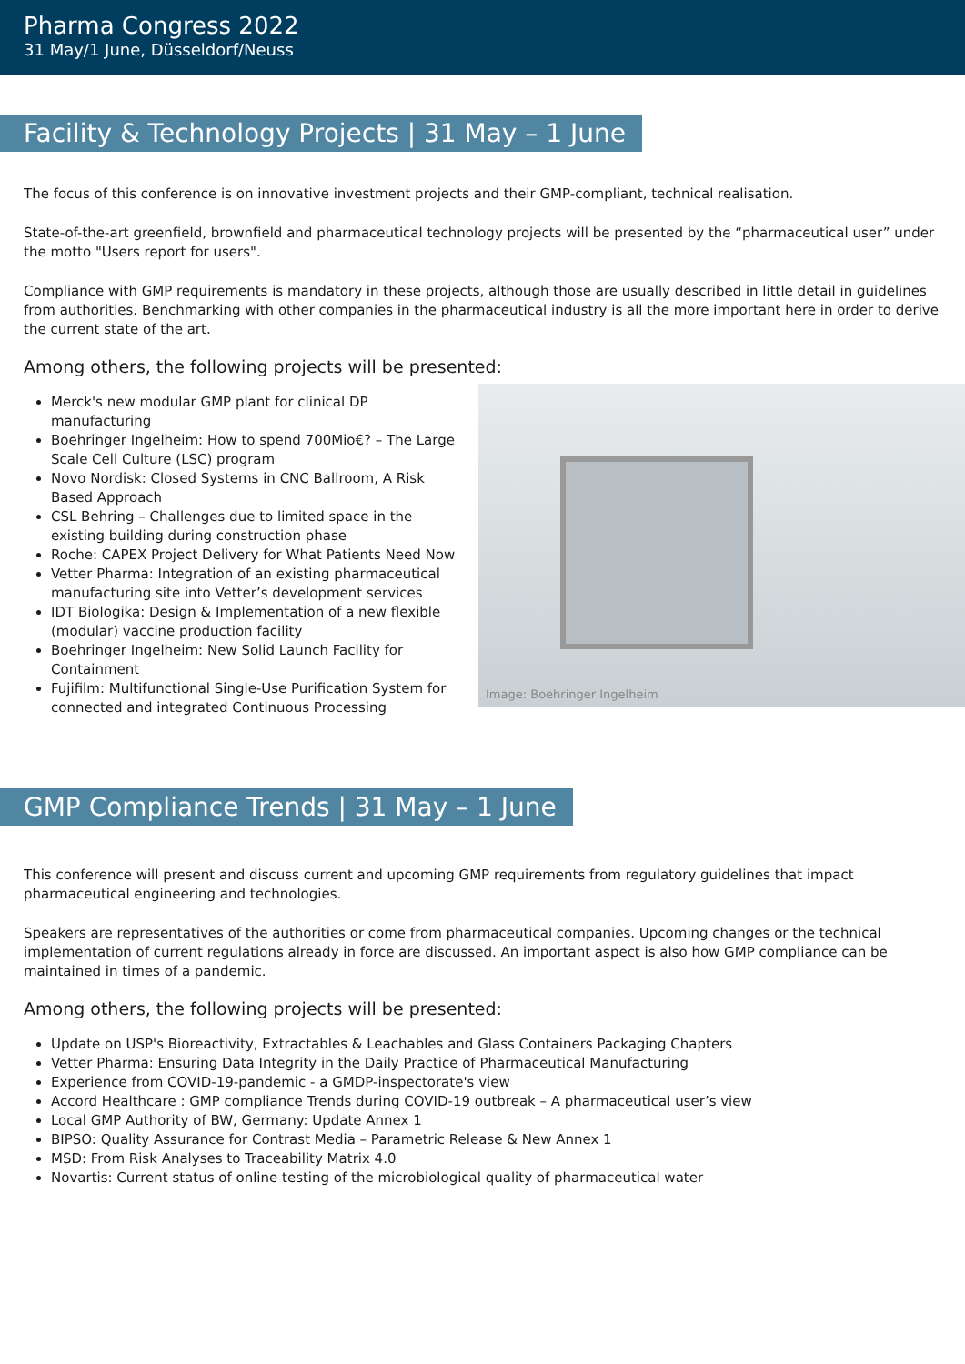Pharma Congress 2022
31 May/1 June, Düsseldorf/Neuss
Facility & Technology Projects | 31 May – 1 June
The focus of this conference is on innovative investment projects and their GMP-compliant, technical realisation.
State-of-the-art greenfield, brownfield and pharmaceutical technology projects will be presented by the “pharmaceutical user” under the motto "Users report for users".
Compliance with GMP requirements is mandatory in these projects, although those are usually described in little detail in guidelines from authorities. Benchmarking with other companies in the pharmaceutical industry is all the more important here in order to derive the current state of the art.
Among others, the following projects will be presented:
Merck's new modular GMP plant for clinical DP manufacturing
Boehringer Ingelheim: How to spend 700Mio€? – The Large Scale Cell Culture (LSC) program
Novo Nordisk: Closed Systems in CNC Ballroom, A Risk Based Approach
CSL Behring – Challenges due to limited space in the existing building during construction phase
Roche: CAPEX Project Delivery for What Patients Need Now
Vetter Pharma: Integration of an existing pharmaceutical manufacturing site into Vetter’s development services
IDT Biologika: Design & Implementation of a new flexible (modular) vaccine production facility
Boehringer Ingelheim: New Solid Launch Facility for Containment
Fujifilm: Multifunctional Single-Use Purification System for connected and integrated Continuous Processing
Image: Boehringer Ingelheim
GMP Compliance Trends | 31 May – 1 June
This conference will present and discuss current and upcoming GMP requirements from regulatory guidelines that impact pharmaceutical engineering and technologies.
Speakers are representatives of the authorities or come from pharmaceutical companies. Upcoming changes or the technical implementation of current regulations already in force are discussed. An important aspect is also how GMP compliance can be maintained in times of a pandemic.
Among others, the following projects will be presented:
Update on USP's Bioreactivity, Extractables & Leachables and Glass Containers Packaging Chapters
Vetter Pharma: Ensuring Data Integrity in the Daily Practice of Pharmaceutical Manufacturing
Experience from COVID-19-pandemic - a GMDP-inspectorate's view
Accord Healthcare : GMP compliance Trends during COVID-19 outbreak – A pharmaceutical user’s view
Local GMP Authority of BW, Germany: Update Annex 1
BIPSO: Quality Assurance for Contrast Media – Parametric Release & New Annex 1
MSD: From Risk Analyses to Traceability Matrix 4.0
Novartis: Current status of online testing of the microbiological quality of pharmaceutical water